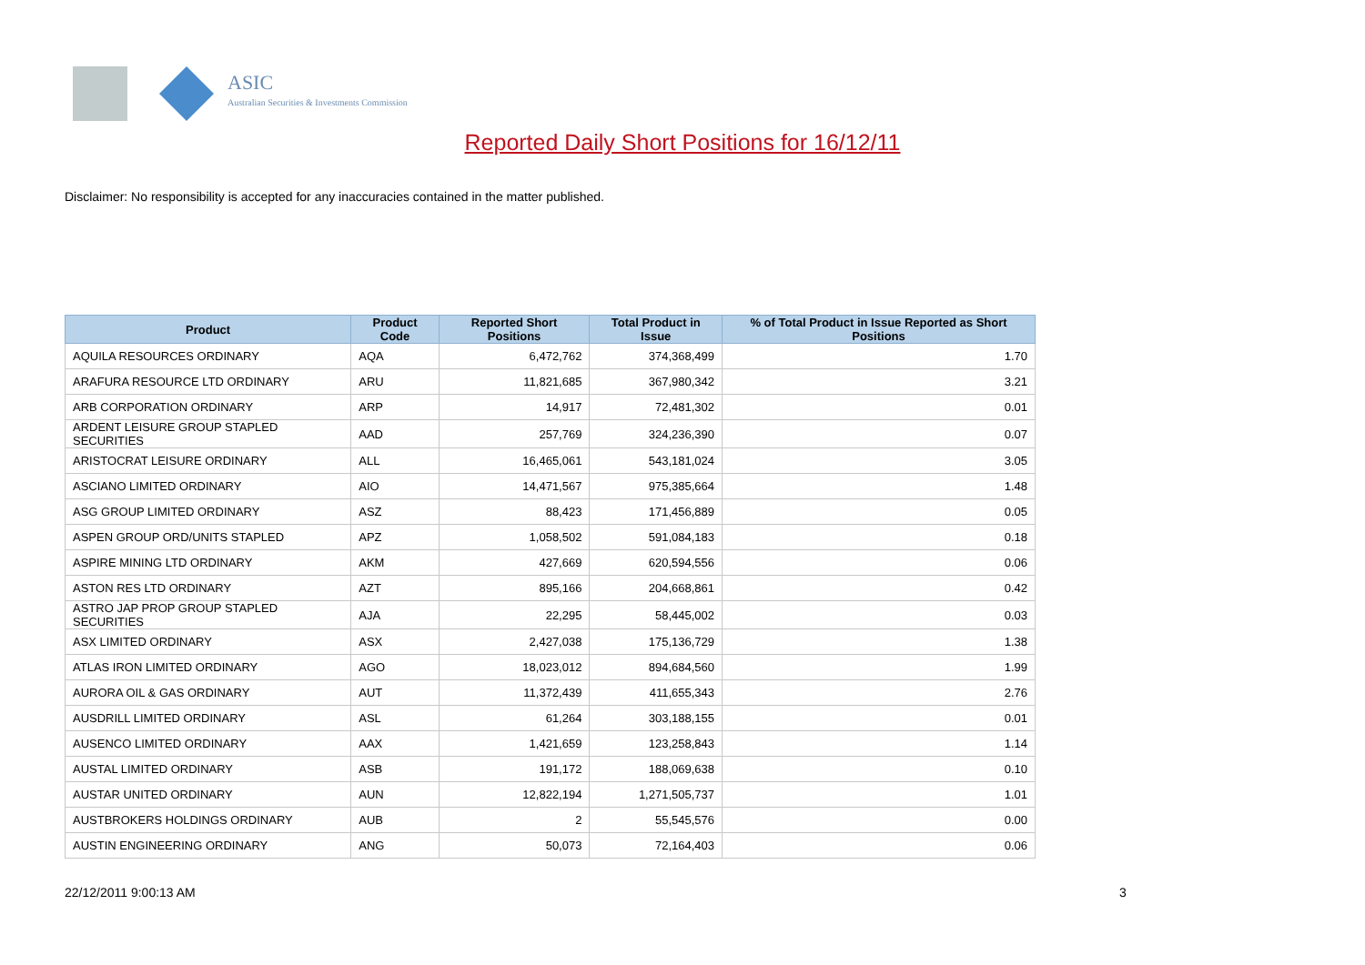ASIC
Australian Securities & Investments Commission
Reported Daily Short Positions for 16/12/11
Disclaimer: No responsibility is accepted for any inaccuracies contained in the matter published.
| Product | Product Code | Reported Short Positions | Total Product in Issue | % of Total Product in Issue Reported as Short Positions |
| --- | --- | --- | --- | --- |
| AQUILA RESOURCES ORDINARY | AQA | 6,472,762 | 374,368,499 | 1.70 |
| ARAFURA RESOURCE LTD ORDINARY | ARU | 11,821,685 | 367,980,342 | 3.21 |
| ARB CORPORATION ORDINARY | ARP | 14,917 | 72,481,302 | 0.01 |
| ARDENT LEISURE GROUP STAPLED SECURITIES | AAD | 257,769 | 324,236,390 | 0.07 |
| ARISTOCRAT LEISURE ORDINARY | ALL | 16,465,061 | 543,181,024 | 3.05 |
| ASCIANO LIMITED ORDINARY | AIO | 14,471,567 | 975,385,664 | 1.48 |
| ASG GROUP LIMITED ORDINARY | ASZ | 88,423 | 171,456,889 | 0.05 |
| ASPEN GROUP ORD/UNITS STAPLED | APZ | 1,058,502 | 591,084,183 | 0.18 |
| ASPIRE MINING LTD ORDINARY | AKM | 427,669 | 620,594,556 | 0.06 |
| ASTON RES LTD ORDINARY | AZT | 895,166 | 204,668,861 | 0.42 |
| ASTRO JAP PROP GROUP STAPLED SECURITIES | AJA | 22,295 | 58,445,002 | 0.03 |
| ASX LIMITED ORDINARY | ASX | 2,427,038 | 175,136,729 | 1.38 |
| ATLAS IRON LIMITED ORDINARY | AGO | 18,023,012 | 894,684,560 | 1.99 |
| AURORA OIL & GAS ORDINARY | AUT | 11,372,439 | 411,655,343 | 2.76 |
| AUSDRILL LIMITED ORDINARY | ASL | 61,264 | 303,188,155 | 0.01 |
| AUSENCO LIMITED ORDINARY | AAX | 1,421,659 | 123,258,843 | 1.14 |
| AUSTAL LIMITED ORDINARY | ASB | 191,172 | 188,069,638 | 0.10 |
| AUSTAR UNITED ORDINARY | AUN | 12,822,194 | 1,271,505,737 | 1.01 |
| AUSTBROKERS HOLDINGS ORDINARY | AUB | 2 | 55,545,576 | 0.00 |
| AUSTIN ENGINEERING ORDINARY | ANG | 50,073 | 72,164,403 | 0.06 |
22/12/2011 9:00:13 AM 3